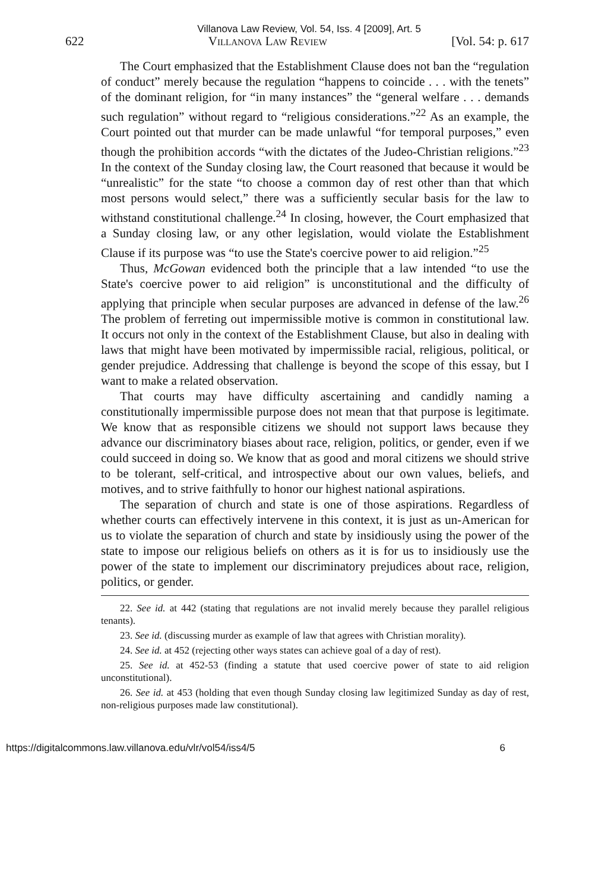Villanova Law Review, Vol. 54, Iss. 4 [2009], Art. 5
622 Villanova Law Review [Vol. 54: p. 617
The Court emphasized that the Establishment Clause does not ban the “regulation of conduct” merely because the regulation “happens to coincide . . . with the tenets” of the dominant religion, for “in many instances” the “general welfare . . . demands such regulation” without regard to “religious considerations.”<sup>22</sup> As an example, the Court pointed out that murder can be made unlawful “for temporal purposes,” even though the prohibition accords “with the dictates of the Judeo-Christian religions.”<sup>23</sup> In the context of the Sunday closing law, the Court reasoned that because it would be “unrealistic” for the state “to choose a common day of rest other than that which most persons would select,” there was a sufficiently secular basis for the law to withstand constitutional challenge.<sup>24</sup> In closing, however, the Court emphasized that a Sunday closing law, or any other legislation, would violate the Establishment Clause if its purpose was “to use the State's coercive power to aid religion.”<sup>25</sup>
Thus, McGowan evidenced both the principle that a law intended “to use the State's coercive power to aid religion” is unconstitutional and the difficulty of applying that principle when secular purposes are advanced in defense of the law.<sup>26</sup> The problem of ferreting out impermissible motive is common in constitutional law. It occurs not only in the context of the Establishment Clause, but also in dealing with laws that might have been motivated by impermissible racial, religious, political, or gender prejudice. Addressing that challenge is beyond the scope of this essay, but I want to make a related observation.
That courts may have difficulty ascertaining and candidly naming a constitutionally impermissible purpose does not mean that that purpose is legitimate. We know that as responsible citizens we should not support laws because they advance our discriminatory biases about race, religion, politics, or gender, even if we could succeed in doing so. We know that as good and moral citizens we should strive to be tolerant, self-critical, and introspective about our own values, beliefs, and motives, and to strive faithfully to honor our highest national aspirations.
The separation of church and state is one of those aspirations. Regardless of whether courts can effectively intervene in this context, it is just as un-American for us to violate the separation of church and state by insidiously using the power of the state to impose our religious beliefs on others as it is for us to insidiously use the power of the state to implement our discriminatory prejudices about race, religion, politics, or gender.
22. See id. at 442 (stating that regulations are not invalid merely because they parallel religious tenants).
23. See id. (discussing murder as example of law that agrees with Christian morality).
24. See id. at 452 (rejecting other ways states can achieve goal of a day of rest).
25. See id. at 452-53 (finding a statute that used coercive power of state to aid religion unconstitutional).
26. See id. at 453 (holding that even though Sunday closing law legitimized Sunday as day of rest, non-religious purposes made law constitutional).
https://digitalcommons.law.villanova.edu/vlr/vol54/iss4/5 6